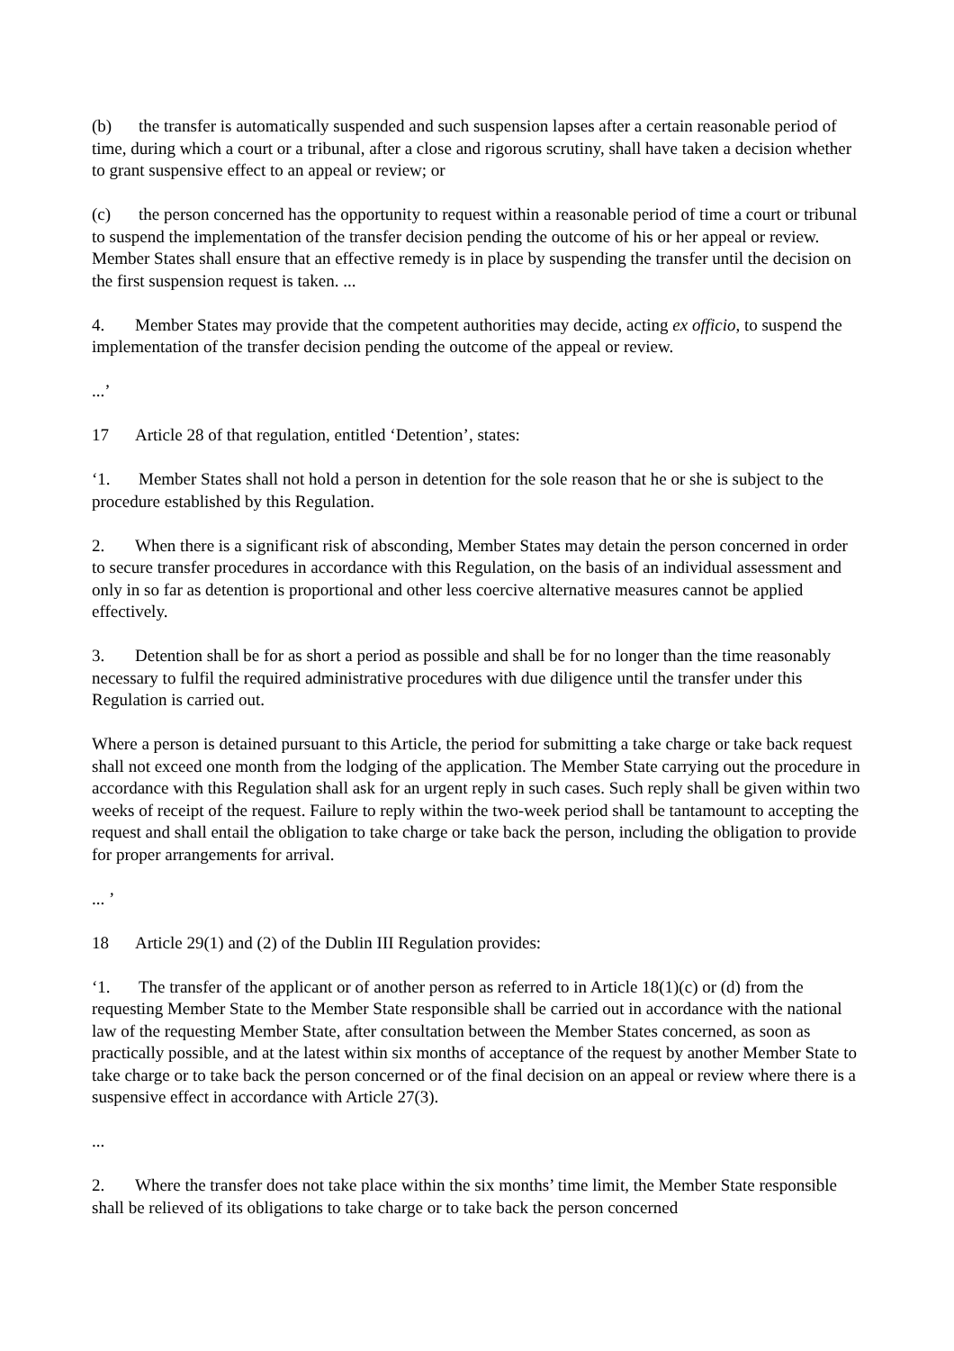(b) the transfer is automatically suspended and such suspension lapses after a certain reasonable period of time, during which a court or a tribunal, after a close and rigorous scrutiny, shall have taken a decision whether to grant suspensive effect to an appeal or review; or
(c) the person concerned has the opportunity to request within a reasonable period of time a court or tribunal to suspend the implementation of the transfer decision pending the outcome of his or her appeal or review. Member States shall ensure that an effective remedy is in place by suspending the transfer until the decision on the first suspension request is taken. ...
4. Member States may provide that the competent authorities may decide, acting ex officio, to suspend the implementation of the transfer decision pending the outcome of the appeal or review.
...’
17 Article 28 of that regulation, entitled ‘Detention’, states:
‘1. Member States shall not hold a person in detention for the sole reason that he or she is subject to the procedure established by this Regulation.
2. When there is a significant risk of absconding, Member States may detain the person concerned in order to secure transfer procedures in accordance with this Regulation, on the basis of an individual assessment and only in so far as detention is proportional and other less coercive alternative measures cannot be applied effectively.
3. Detention shall be for as short a period as possible and shall be for no longer than the time reasonably necessary to fulfil the required administrative procedures with due diligence until the transfer under this Regulation is carried out.
Where a person is detained pursuant to this Article, the period for submitting a take charge or take back request shall not exceed one month from the lodging of the application. The Member State carrying out the procedure in accordance with this Regulation shall ask for an urgent reply in such cases. Such reply shall be given within two weeks of receipt of the request. Failure to reply within the two-week period shall be tantamount to accepting the request and shall entail the obligation to take charge or take back the person, including the obligation to provide for proper arrangements for arrival.
... ’
18 Article 29(1) and (2) of the Dublin III Regulation provides:
‘1. The transfer of the applicant or of another person as referred to in Article 18(1)(c) or (d) from the requesting Member State to the Member State responsible shall be carried out in accordance with the national law of the requesting Member State, after consultation between the Member States concerned, as soon as practically possible, and at the latest within six months of acceptance of the request by another Member State to take charge or to take back the person concerned or of the final decision on an appeal or review where there is a suspensive effect in accordance with Article 27(3).
...
2. Where the transfer does not take place within the six months’ time limit, the Member State responsible shall be relieved of its obligations to take charge or to take back the person concerned